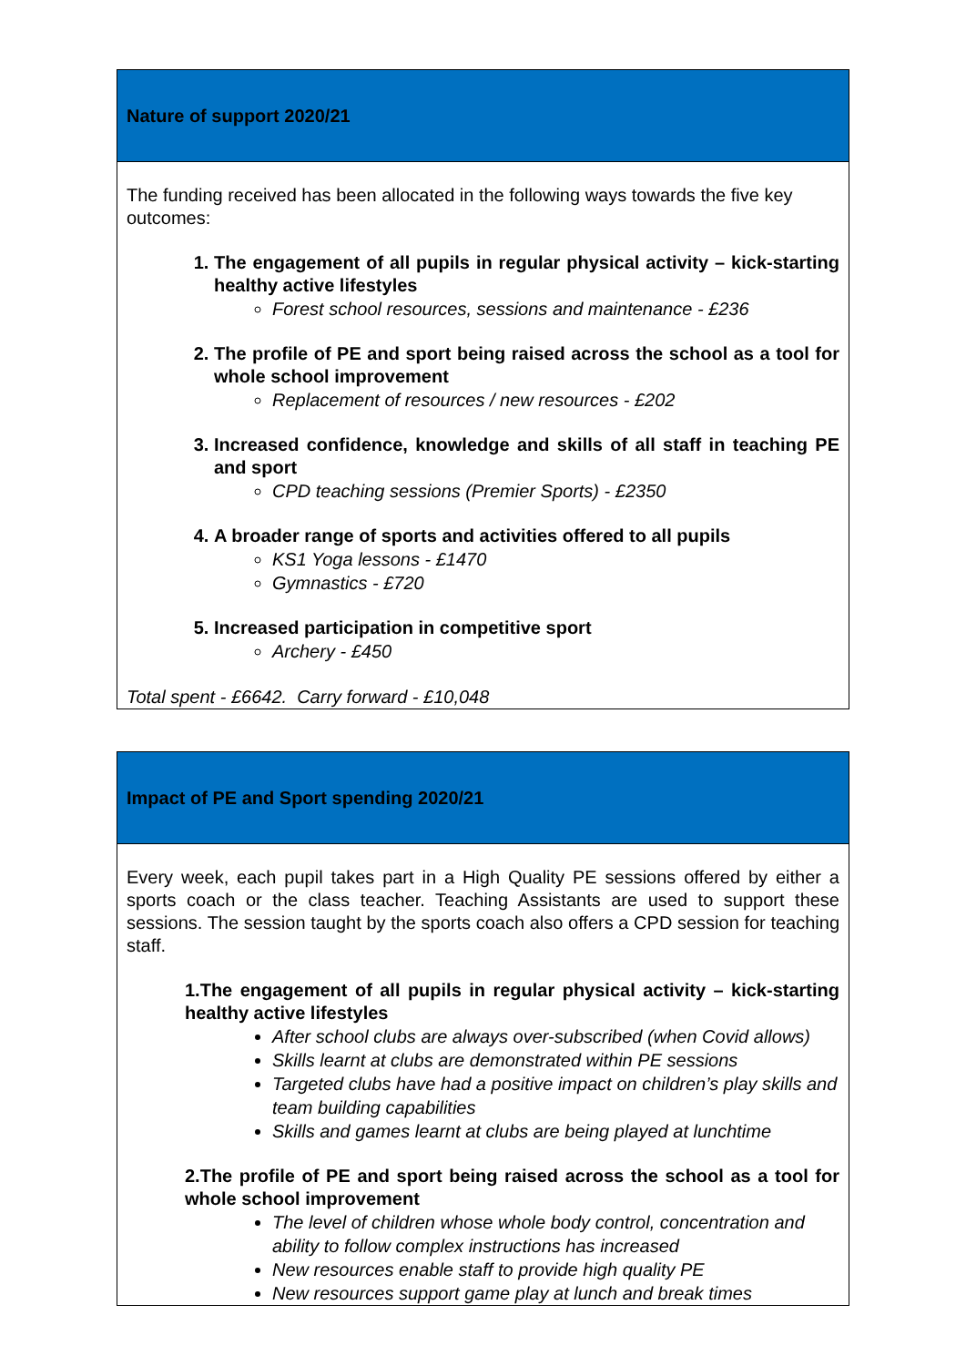| Nature of support 2020/21 |
| --- |
| The funding received has been allocated in the following ways towards the five key outcomes: 1. The engagement of all pupils in regular physical activity – kick-starting healthy active lifestyles Forest school resources, sessions and maintenance - £236 2. The profile of PE and sport being raised across the school as a tool for whole school improvement Replacement of resources / new resources - £202 3. Increased confidence, knowledge and skills of all staff in teaching PE and sport CPD teaching sessions (Premier Sports) - £2350 4. A broader range of sports and activities offered to all pupils KS1 Yoga lessons - £1470 Gymnastics - £720 5. Increased participation in competitive sport Archery - £450 Total spent - £6642. Carry forward - £10,048 |
| Impact of PE and Sport spending 2020/21 |
| --- |
| Every week, each pupil takes part in a High Quality PE sessions offered by either a sports coach or the class teacher. Teaching Assistants are used to support these sessions. The session taught by the sports coach also offers a CPD session for teaching staff. 1.The engagement of all pupils in regular physical activity – kick-starting healthy active lifestyles After school clubs are always over-subscribed (when Covid allows) Skills learnt at clubs are demonstrated within PE sessions Targeted clubs have had a positive impact on children’s play skills and team building capabilities Skills and games learnt at clubs are being played at lunchtime 2.The profile of PE and sport being raised across the school as a tool for whole school improvement The level of children whose whole body control, concentration and ability to follow complex instructions has increased New resources enable staff to provide high quality PE New resources support game play at lunch and break times |